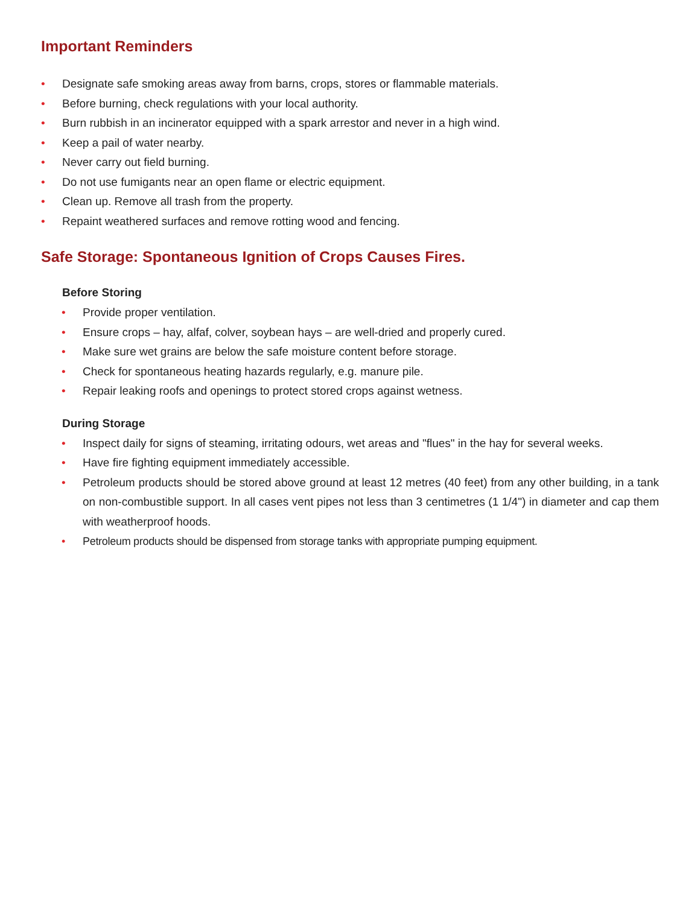Important Reminders
• Designate safe smoking areas away from barns, crops, stores or flammable materials.
• Before burning, check regulations with your local authority.
• Burn rubbish in an incinerator equipped with a spark arrestor and never in a high wind.
• Keep a pail of water nearby.
• Never carry out field burning.
• Do not use fumigants near an open flame or electric equipment.
• Clean up. Remove all trash from the property.
• Repaint weathered surfaces and remove rotting wood and fencing.
Safe Storage: Spontaneous Ignition of Crops Causes Fires.
Before Storing
• Provide proper ventilation.
• Ensure crops – hay, alfaf, colver, soybean hays – are well-dried and properly cured.
• Make sure wet grains are below the safe moisture content before storage.
• Check for spontaneous heating hazards regularly, e.g. manure pile.
• Repair leaking roofs and openings to protect stored crops against wetness.
During Storage
• Inspect daily for signs of steaming, irritating odours, wet areas and "flues" in the hay for several weeks.
• Have fire fighting equipment immediately accessible.
• Petroleum products should be stored above ground at least 12 metres (40 feet) from any other building, in a tank on non-combustible support. In all cases vent pipes not less than 3 centimetres (1 1/4") in diameter and cap them with weatherproof hoods.
• Petroleum products should be dispensed from storage tanks with appropriate pumping equipment.